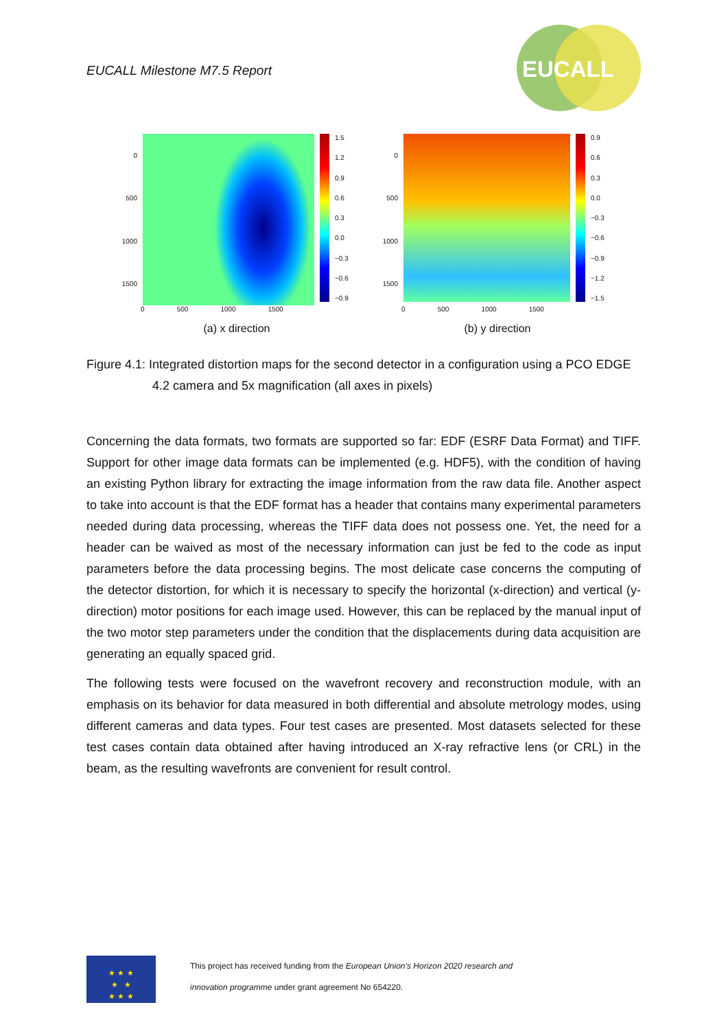EUCALL Milestone M7.5 Report
EUCALL
0
500
1000
1500
1.5
1.2
0.9
0.6
0.3
0.0
−0.3
−0.6
−0.9
0 500 1000 1500
(a) x direction
0
500
1000
1500
0.9
0.6
0.3
0.0
−0.3
−0.6
−0.9
−1.2
−1.5
0 500 1000 1500
(b) y direction
Figure 4.1: Integrated distortion maps for the second detector in a configuration using a PCO EDGE 4.2 camera and 5x magnification (all axes in pixels)
Concerning the data formats, two formats are supported so far: EDF (ESRF Data Format) and TIFF. Support for other image data formats can be implemented (e.g. HDF5), with the condition of having an existing Python library for extracting the image information from the raw data file. Another aspect to take into account is that the EDF format has a header that contains many experimental parameters needed during data processing, whereas the TIFF data does not possess one. Yet, the need for a header can be waived as most of the necessary information can just be fed to the code as input parameters before the data processing begins. The most delicate case concerns the computing of the detector distortion, for which it is necessary to specify the horizontal (x-direction) and vertical (y-direction) motor positions for each image used. However, this can be replaced by the manual input of the two motor step parameters under the condition that the displacements during data acquisition are generating an equally spaced grid.
The following tests were focused on the wavefront recovery and reconstruction module, with an emphasis on its behavior for data measured in both differential and absolute metrology modes, using different cameras and data types. Four test cases are presented. Most datasets selected for these test cases contain data obtained after having introduced an X-ray refractive lens (or CRL) in the beam, as the resulting wavefronts are convenient for result control.
★ ★ ★
★ ★
★ ★ ★
This project has received funding from the European Union’s Horizon 2020 research and
innovation programme under grant agreement No 654220.